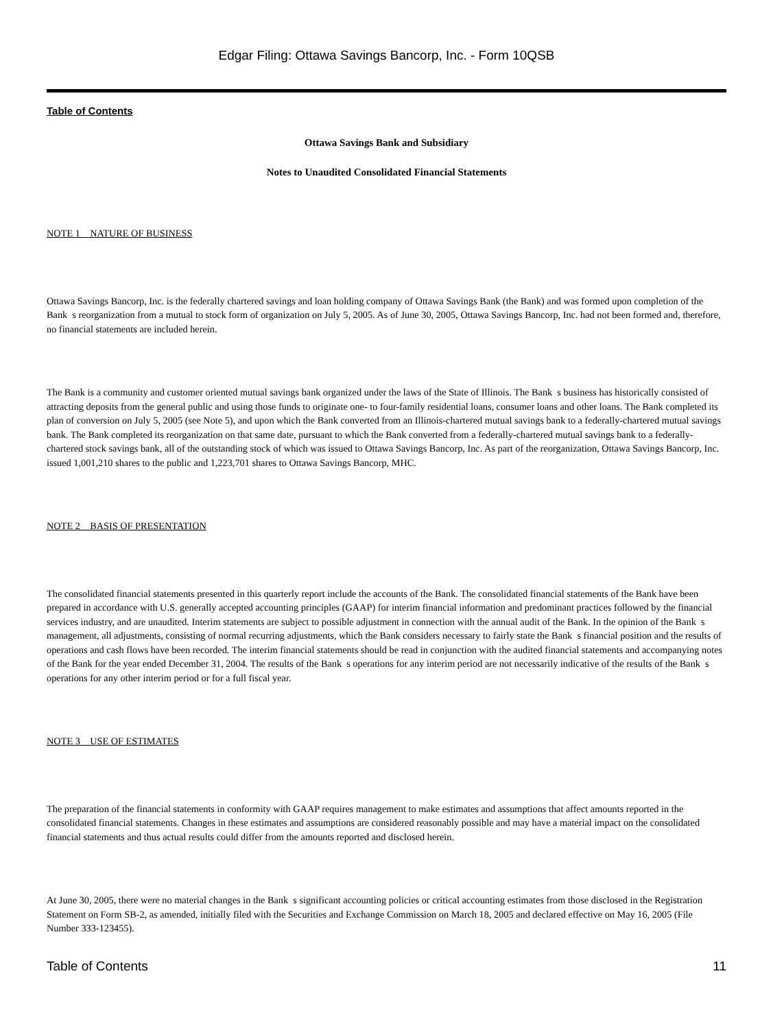Edgar Filing: Ottawa Savings Bancorp, Inc. - Form 10QSB
Table of Contents
Ottawa Savings Bank and Subsidiary
Notes to Unaudited Consolidated Financial Statements
NOTE 1 NATURE OF BUSINESS
Ottawa Savings Bancorp, Inc. is the federally chartered savings and loan holding company of Ottawa Savings Bank (the Bank) and was formed upon completion of the Bank s reorganization from a mutual to stock form of organization on July 5, 2005. As of June 30, 2005, Ottawa Savings Bancorp, Inc. had not been formed and, therefore, no financial statements are included herein.
The Bank is a community and customer oriented mutual savings bank organized under the laws of the State of Illinois. The Bank s business has historically consisted of attracting deposits from the general public and using those funds to originate one- to four-family residential loans, consumer loans and other loans. The Bank completed its plan of conversion on July 5, 2005 (see Note 5), and upon which the Bank converted from an Illinois-chartered mutual savings bank to a federally-chartered mutual savings bank. The Bank completed its reorganization on that same date, pursuant to which the Bank converted from a federally-chartered mutual savings bank to a federally-chartered stock savings bank, all of the outstanding stock of which was issued to Ottawa Savings Bancorp, Inc. As part of the reorganization, Ottawa Savings Bancorp, Inc. issued 1,001,210 shares to the public and 1,223,701 shares to Ottawa Savings Bancorp, MHC.
NOTE 2 BASIS OF PRESENTATION
The consolidated financial statements presented in this quarterly report include the accounts of the Bank. The consolidated financial statements of the Bank have been prepared in accordance with U.S. generally accepted accounting principles (GAAP) for interim financial information and predominant practices followed by the financial services industry, and are unaudited. Interim statements are subject to possible adjustment in connection with the annual audit of the Bank. In the opinion of the Bank s management, all adjustments, consisting of normal recurring adjustments, which the Bank considers necessary to fairly state the Bank s financial position and the results of operations and cash flows have been recorded. The interim financial statements should be read in conjunction with the audited financial statements and accompanying notes of the Bank for the year ended December 31, 2004. The results of the Bank s operations for any interim period are not necessarily indicative of the results of the Bank s operations for any other interim period or for a full fiscal year.
NOTE 3 USE OF ESTIMATES
The preparation of the financial statements in conformity with GAAP requires management to make estimates and assumptions that affect amounts reported in the consolidated financial statements. Changes in these estimates and assumptions are considered reasonably possible and may have a material impact on the consolidated financial statements and thus actual results could differ from the amounts reported and disclosed herein.
At June 30, 2005, there were no material changes in the Bank s significant accounting policies or critical accounting estimates from those disclosed in the Registration Statement on Form SB-2, as amended, initially filed with the Securities and Exchange Commission on March 18, 2005 and declared effective on May 16, 2005 (File Number 333-123455).
Table of Contents 11